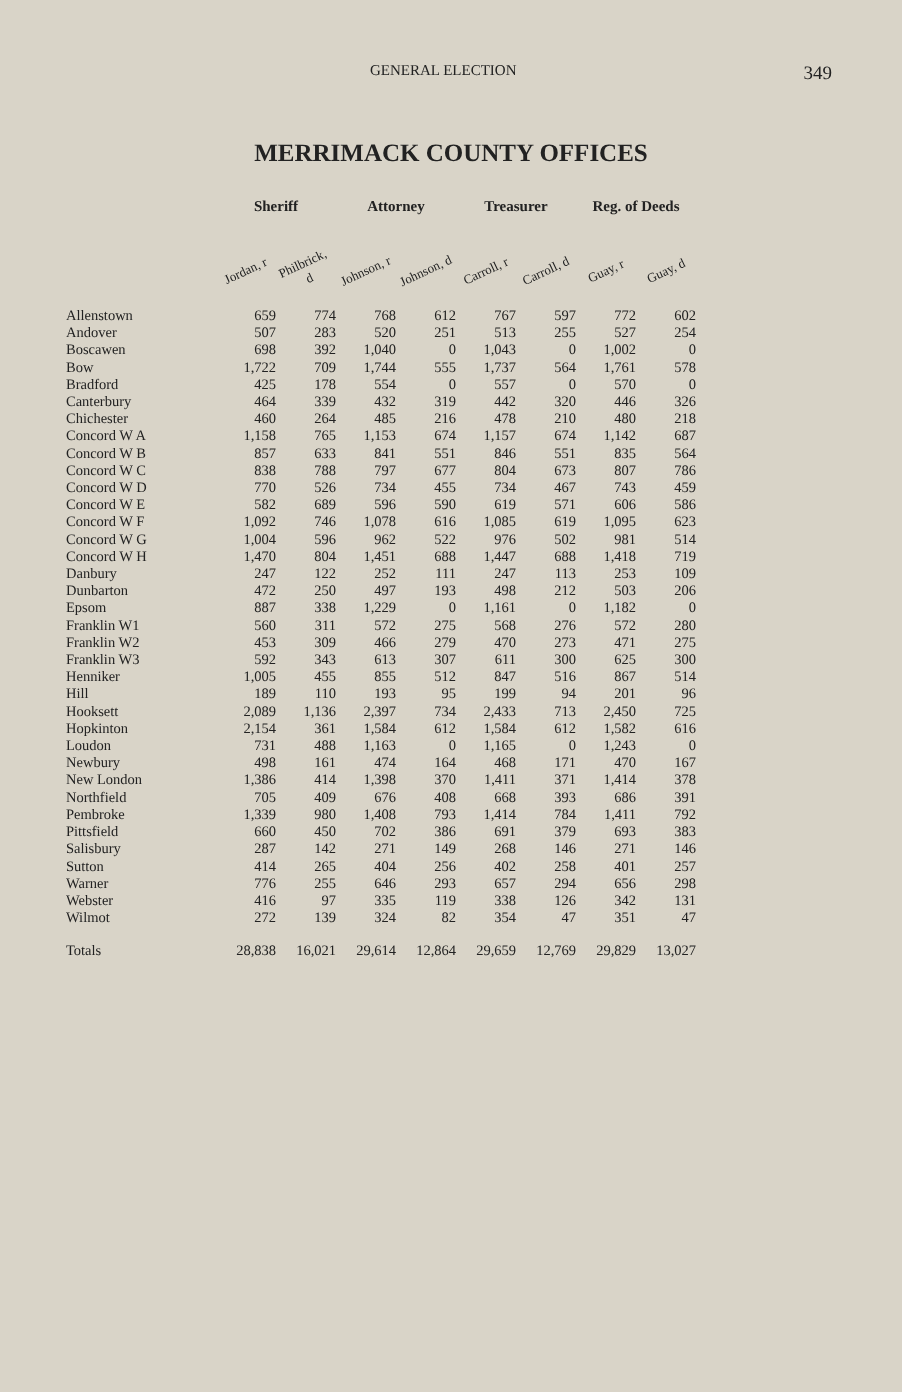GENERAL ELECTION 349
MERRIMACK COUNTY OFFICES
| | Sheriff | | Attorney | | Treasurer | | Reg. of Deeds | |
| --- | --- | --- | --- | --- | --- | --- | --- | --- |
| | Jordan, r | Philbrick, d | Johnson, r | Johnson, d | Carroll, r | Carroll, d | Guay, r | Guay, d |
| Allenstown | 659 | 774 | 768 | 612 | 767 | 597 | 772 | 602 |
| Andover | 507 | 283 | 520 | 251 | 513 | 255 | 527 | 254 |
| Boscawen | 698 | 392 | 1,040 | 0 | 1,043 | 0 | 1,002 | 0 |
| Bow | 1,722 | 709 | 1,744 | 555 | 1,737 | 564 | 1,761 | 578 |
| Bradford | 425 | 178 | 554 | 0 | 557 | 0 | 570 | 0 |
| Canterbury | 464 | 339 | 432 | 319 | 442 | 320 | 446 | 326 |
| Chichester | 460 | 264 | 485 | 216 | 478 | 210 | 480 | 218 |
| Concord W A | 1,158 | 765 | 1,153 | 674 | 1,157 | 674 | 1,142 | 687 |
| Concord W B | 857 | 633 | 841 | 551 | 846 | 551 | 835 | 564 |
| Concord W C | 838 | 788 | 797 | 677 | 804 | 673 | 807 | 786 |
| Concord W D | 770 | 526 | 734 | 455 | 734 | 467 | 743 | 459 |
| Concord W E | 582 | 689 | 596 | 590 | 619 | 571 | 606 | 586 |
| Concord W F | 1,092 | 746 | 1,078 | 616 | 1,085 | 619 | 1,095 | 623 |
| Concord W G | 1,004 | 596 | 962 | 522 | 976 | 502 | 981 | 514 |
| Concord W H | 1,470 | 804 | 1,451 | 688 | 1,447 | 688 | 1,418 | 719 |
| Danbury | 247 | 122 | 252 | 111 | 247 | 113 | 253 | 109 |
| Dunbarton | 472 | 250 | 497 | 193 | 498 | 212 | 503 | 206 |
| Epsom | 887 | 338 | 1,229 | 0 | 1,161 | 0 | 1,182 | 0 |
| Franklin W1 | 560 | 311 | 572 | 275 | 568 | 276 | 572 | 280 |
| Franklin W2 | 453 | 309 | 466 | 279 | 470 | 273 | 471 | 275 |
| Franklin W3 | 592 | 343 | 613 | 307 | 611 | 300 | 625 | 300 |
| Henniker | 1,005 | 455 | 855 | 512 | 847 | 516 | 867 | 514 |
| Hill | 189 | 110 | 193 | 95 | 199 | 94 | 201 | 96 |
| Hooksett | 2,089 | 1,136 | 2,397 | 734 | 2,433 | 713 | 2,450 | 725 |
| Hopkinton | 2,154 | 361 | 1,584 | 612 | 1,584 | 612 | 1,582 | 616 |
| Loudon | 731 | 488 | 1,163 | 0 | 1,165 | 0 | 1,243 | 0 |
| Newbury | 498 | 161 | 474 | 164 | 468 | 171 | 470 | 167 |
| New London | 1,386 | 414 | 1,398 | 370 | 1,411 | 371 | 1,414 | 378 |
| Northfield | 705 | 409 | 676 | 408 | 668 | 393 | 686 | 391 |
| Pembroke | 1,339 | 980 | 1,408 | 793 | 1,414 | 784 | 1,411 | 792 |
| Pittsfield | 660 | 450 | 702 | 386 | 691 | 379 | 693 | 383 |
| Salisbury | 287 | 142 | 271 | 149 | 268 | 146 | 271 | 146 |
| Sutton | 414 | 265 | 404 | 256 | 402 | 258 | 401 | 257 |
| Warner | 776 | 255 | 646 | 293 | 657 | 294 | 656 | 298 |
| Webster | 416 | 97 | 335 | 119 | 338 | 126 | 342 | 131 |
| Wilmot | 272 | 139 | 324 | 82 | 354 | 47 | 351 | 47 |
| Totals | 28,838 | 16,021 | 29,614 | 12,864 | 29,659 | 12,769 | 29,829 | 13,027 |